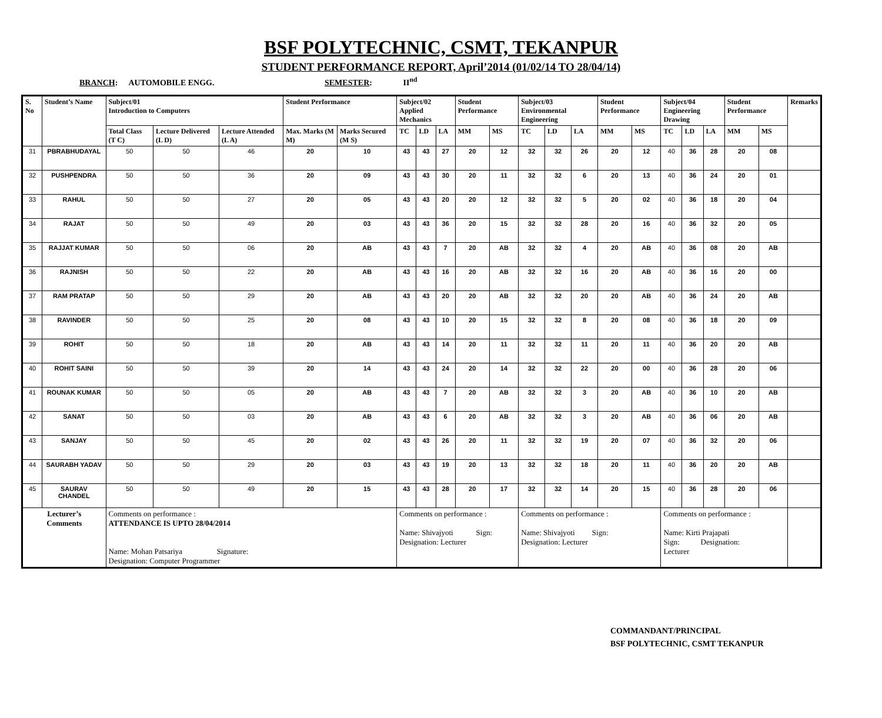BSF POLYTECHNIC, CSMT, TEKANPUR
STUDENT PERFORMANCE REPORT, April’2014 (01/02/14 TO 28/04/14)
BRANCH: AUTOMOBILE ENGG. SEMESTER: II<sup>nd</sup>
| S. No | Student’s Name | Subject/01 Introduction to Computers | | | Student Performance | | Subject/02 Applied Mechanics | | | Student Performance | | Subject/03 Environmental Engineering | | | Student Performance | | Subject/04 Engineering Drawing | | | Student Performance | | Remarks |
| --- | --- | --- | --- | --- | --- | --- | --- | --- | --- | --- | --- | --- | --- | --- | --- | --- | --- | --- | --- | --- | --- | --- |
| | | Total Class (T C) | Lecture Delivered (L D) | Lecture Attended (L A) | Max. Marks (M M) | Marks Secured (M S) | TC | LD | LA | MM | MS | TC | LD | LA | MM | MS | TC | LD | LA | MM | MS | |
| 31 | PBRABHUDAYAL | 50 | 50 | 46 | 20 | 10 | 43 | 43 | 27 | 20 | 12 | 32 | 32 | 26 | 20 | 12 | 40 | 36 | 28 | 20 | 08 | |
| 32 | PUSHPENDRA | 50 | 50 | 36 | 20 | 09 | 43 | 43 | 30 | 20 | 11 | 32 | 32 | 6 | 20 | 13 | 40 | 36 | 24 | 20 | 01 | |
| 33 | RAHUL | 50 | 50 | 27 | 20 | 05 | 43 | 43 | 20 | 20 | 12 | 32 | 32 | 5 | 20 | 02 | 40 | 36 | 18 | 20 | 04 | |
| 34 | RAJAT | 50 | 50 | 49 | 20 | 03 | 43 | 43 | 36 | 20 | 15 | 32 | 32 | 28 | 20 | 16 | 40 | 36 | 32 | 20 | 05 | |
| 35 | RAJJAT KUMAR | 50 | 50 | 06 | 20 | AB | 43 | 43 | 7 | 20 | AB | 32 | 32 | 4 | 20 | AB | 40 | 36 | 08 | 20 | AB | |
| 36 | RAJNISH | 50 | 50 | 22 | 20 | AB | 43 | 43 | 16 | 20 | AB | 32 | 32 | 16 | 20 | AB | 40 | 36 | 16 | 20 | 00 | |
| 37 | RAM PRATAP | 50 | 50 | 29 | 20 | AB | 43 | 43 | 20 | 20 | AB | 32 | 32 | 20 | 20 | AB | 40 | 36 | 24 | 20 | AB | |
| 38 | RAVINDER | 50 | 50 | 25 | 20 | 08 | 43 | 43 | 10 | 20 | 15 | 32 | 32 | 8 | 20 | 08 | 40 | 36 | 18 | 20 | 09 | |
| 39 | ROHIT | 50 | 50 | 18 | 20 | AB | 43 | 43 | 14 | 20 | 11 | 32 | 32 | 11 | 20 | 11 | 40 | 36 | 20 | 20 | AB | |
| 40 | ROHIT SAINI | 50 | 50 | 39 | 20 | 14 | 43 | 43 | 24 | 20 | 14 | 32 | 32 | 22 | 20 | 00 | 40 | 36 | 28 | 20 | 06 | |
| 41 | ROUNAK KUMAR | 50 | 50 | 05 | 20 | AB | 43 | 43 | 7 | 20 | AB | 32 | 32 | 3 | 20 | AB | 40 | 36 | 10 | 20 | AB | |
| 42 | SANAT | 50 | 50 | 03 | 20 | AB | 43 | 43 | 6 | 20 | AB | 32 | 32 | 3 | 20 | AB | 40 | 36 | 06 | 20 | AB | |
| 43 | SANJAY | 50 | 50 | 45 | 20 | 02 | 43 | 43 | 26 | 20 | 11 | 32 | 32 | 19 | 20 | 07 | 40 | 36 | 32 | 20 | 06 | |
| 44 | SAURABH YADAV | 50 | 50 | 29 | 20 | 03 | 43 | 43 | 19 | 20 | 13 | 32 | 32 | 18 | 20 | 11 | 40 | 36 | 20 | 20 | AB | |
| 45 | SAURAV CHANDEL | 50 | 50 | 49 | 20 | 15 | 43 | 43 | 28 | 20 | 17 | 32 | 32 | 14 | 20 | 15 | 40 | 36 | 28 | 20 | 06 | |
| Lecturer’s Comments | | Comments on performance : ATTENDANCE IS UPTO 28/04/2014 Name: Mohan Patsariya Signature: Designation: Computer Programmer | | | | | Comments on performance : Name: Shivajyoti Sign: Designation: Lecturer | | | | | Comments on performance : Name: Shivajyoti Sign: Designation: Lecturer | | | | | Comments on performance : Name: Kirti Prajapati Sign: Designation: Lecturer | | | | | |
COMMANDANT/PRINCIPAL
BSF POLYTECHNIC, CSMT TEKANPUR